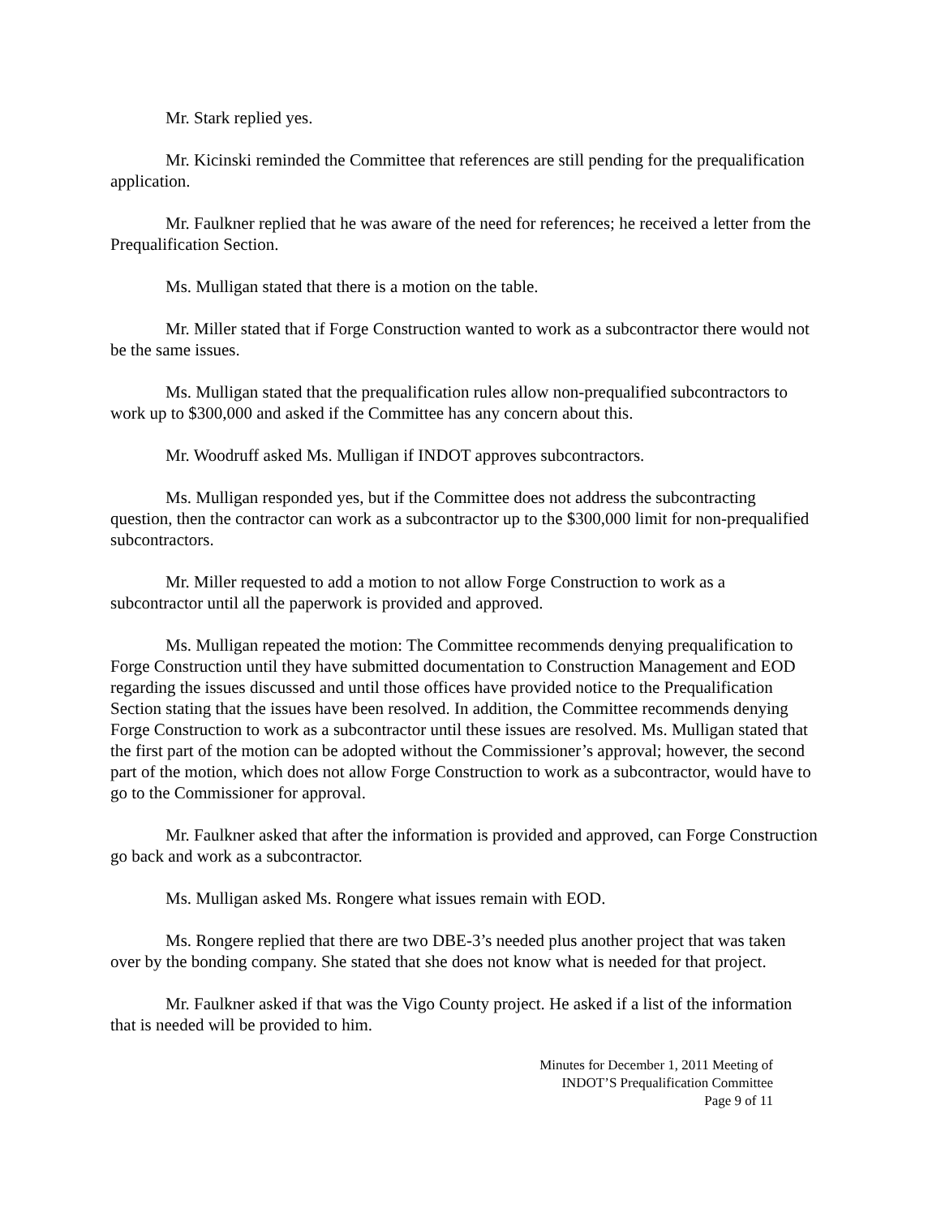Mr. Stark replied yes.
Mr. Kicinski reminded the Committee that references are still pending for the prequalification application.
Mr. Faulkner replied that he was aware of the need for references; he received a letter from the Prequalification Section.
Ms. Mulligan stated that there is a motion on the table.
Mr. Miller stated that if Forge Construction wanted to work as a subcontractor there would not be the same issues.
Ms. Mulligan stated that the prequalification rules allow non-prequalified subcontractors to work up to $300,000 and asked if the Committee has any concern about this.
Mr. Woodruff asked Ms. Mulligan if INDOT approves subcontractors.
Ms. Mulligan responded yes, but if the Committee does not address the subcontracting question, then the contractor can work as a subcontractor up to the $300,000 limit for non-prequalified subcontractors.
Mr. Miller requested to add a motion to not allow Forge Construction to work as a subcontractor until all the paperwork is provided and approved.
Ms. Mulligan repeated the motion: The Committee recommends denying prequalification to Forge Construction until they have submitted documentation to Construction Management and EOD regarding the issues discussed and until those offices have provided notice to the Prequalification Section stating that the issues have been resolved. In addition, the Committee recommends denying Forge Construction to work as a subcontractor until these issues are resolved. Ms. Mulligan stated that the first part of the motion can be adopted without the Commissioner’s approval; however, the second part of the motion, which does not allow Forge Construction to work as a subcontractor, would have to go to the Commissioner for approval.
Mr. Faulkner asked that after the information is provided and approved, can Forge Construction go back and work as a subcontractor.
Ms. Mulligan asked Ms. Rongere what issues remain with EOD.
Ms. Rongere replied that there are two DBE-3’s needed plus another project that was taken over by the bonding company. She stated that she does not know what is needed for that project.
Mr. Faulkner asked if that was the Vigo County project. He asked if a list of the information that is needed will be provided to him.
Minutes for December 1, 2011 Meeting of
INDOT’S Prequalification Committee
Page 9 of 11